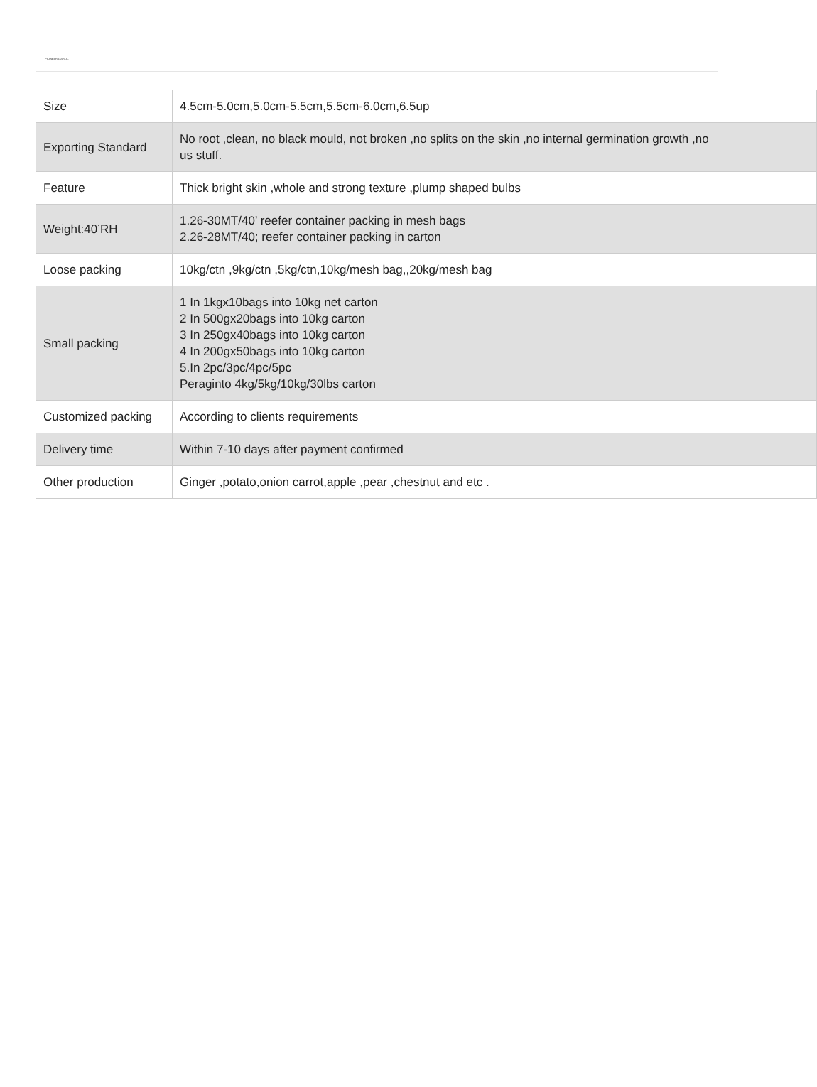PIONEER GARLIC
| Size | 4.5cm-5.0cm,5.0cm-5.5cm,5.5cm-6.0cm,6.5up |
| Exporting Standard | No root ,clean, no black mould, not broken ,no splits on the skin ,no internal germination growth ,no us stuff. |
| Feature | Thick bright skin ,whole and strong texture ,plump shaped bulbs |
| Weight:40’RH | 1.26-30MT/40’ reefer container packing in mesh bags 2.26-28MT/40; reefer container packing in carton |
| Loose packing | 10kg/ctn ,9kg/ctn ,5kg/ctn,10kg/mesh bag,,20kg/mesh bag |
| Small packing | 1 In 1kgx10bags into 10kg net carton 2 In 500gx20bags into 10kg carton 3 In 250gx40bags into 10kg carton 4 In 200gx50bags into 10kg carton 5.In 2pc/3pc/4pc/5pc Peraginto 4kg/5kg/10kg/30lbs carton |
| Customized packing | According to clients requirements |
| Delivery time | Within 7-10 days after payment confirmed |
| Other production | Ginger ,potato,onion carrot,apple ,pear ,chestnut and etc . |